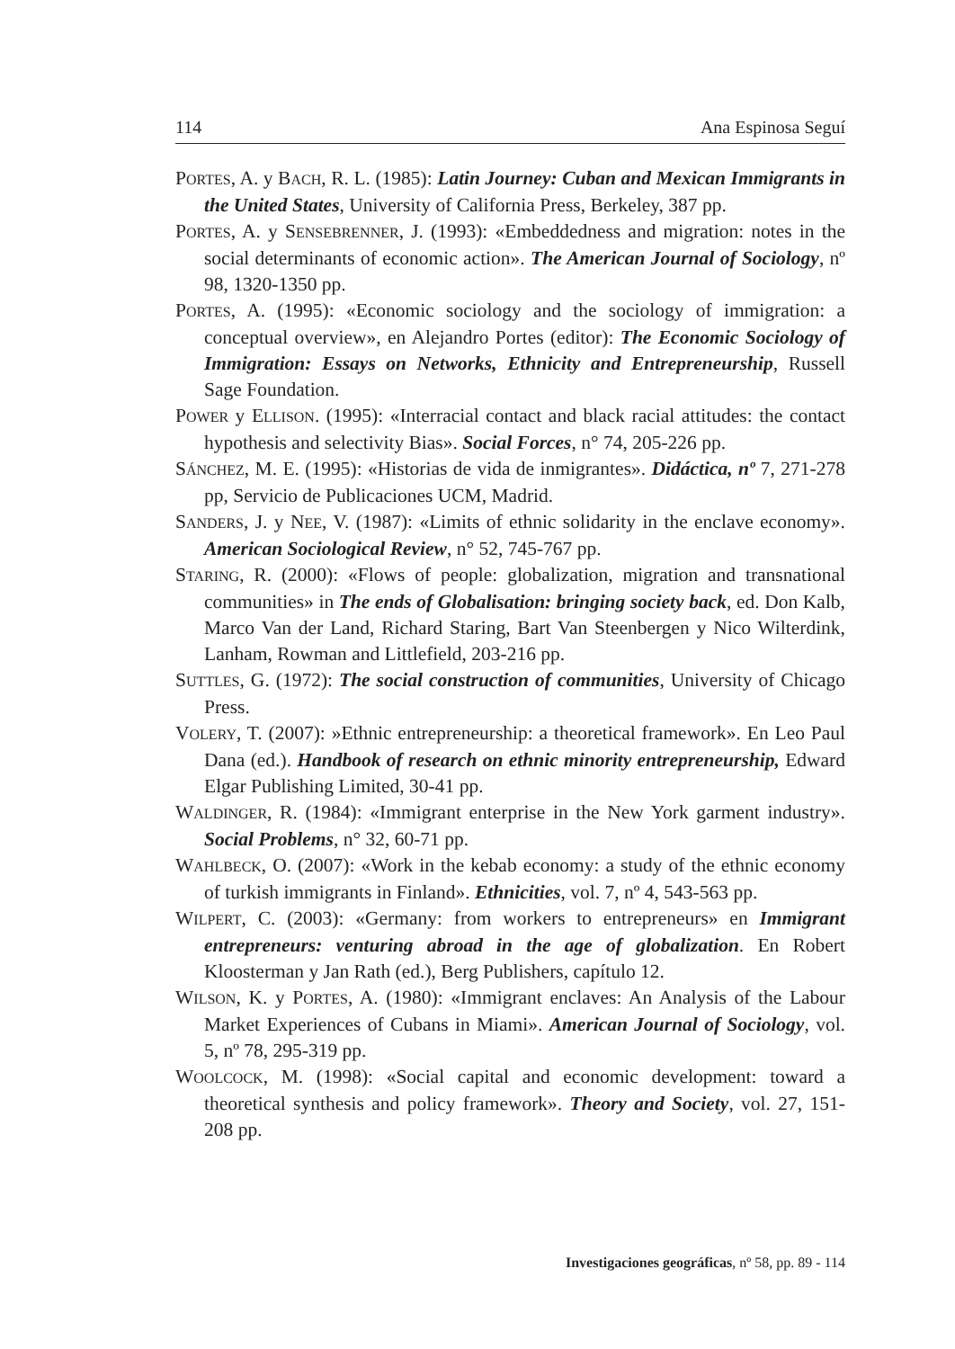114 Ana Espinosa Seguí
PORTES, A. y BACH, R. L. (1985): Latin Journey: Cuban and Mexican Immigrants in the United States, University of California Press, Berkeley, 387 pp.
PORTES, A. y SENSEBRENNER, J. (1993): «Embeddedness and migration: notes in the social determinants of economic action». The American Journal of Sociology, nº 98, 1320-1350 pp.
PORTES, A. (1995): «Economic sociology and the sociology of immigration: a conceptual overview», en Alejandro Portes (editor): The Economic Sociology of Immigration: Essays on Networks, Ethnicity and Entrepreneurship, Russell Sage Foundation.
POWER y ELLISON. (1995): «Interracial contact and black racial attitudes: the contact hypothesis and selectivity Bias». Social Forces, n° 74, 205-226 pp.
SÁNCHEZ, M. E. (1995): «Historias de vida de inmigrantes». Didáctica, nº 7, 271-278 pp, Servicio de Publicaciones UCM, Madrid.
SANDERS, J. y NEE, V. (1987): «Limits of ethnic solidarity in the enclave economy». American Sociological Review, n° 52, 745-767 pp.
STARING, R. (2000): «Flows of people: globalization, migration and transnational communities» in The ends of Globalisation: bringing society back, ed. Don Kalb, Marco Van der Land, Richard Staring, Bart Van Steenbergen y Nico Wilterdink, Lanham, Rowman and Littlefield, 203-216 pp.
SUTTLES, G. (1972): The social construction of communities, University of Chicago Press.
VOLERY, T. (2007): »Ethnic entrepreneurship: a theoretical framework». En Leo Paul Dana (ed.). Handbook of research on ethnic minority entrepreneurship, Edward Elgar Publishing Limited, 30-41 pp.
WALDINGER, R. (1984): «Immigrant enterprise in the New York garment industry». Social Problems, n° 32, 60-71 pp.
WAHLBECK, O. (2007): «Work in the kebab economy: a study of the ethnic economy of turkish immigrants in Finland». Ethnicities, vol. 7, nº 4, 543-563 pp.
WILPERT, C. (2003): «Germany: from workers to entrepreneurs» en Immigrant entrepreneurs: venturing abroad in the age of globalization. En Robert Kloosterman y Jan Rath (ed.), Berg Publishers, capítulo 12.
WILSON, K. y PORTES, A. (1980): «Immigrant enclaves: An Analysis of the Labour Market Experiences of Cubans in Miami». American Journal of Sociology, vol. 5, nº 78, 295-319 pp.
WOOLCOCK, M. (1998): «Social capital and economic development: toward a theoretical synthesis and policy framework». Theory and Society, vol. 27, 151-208 pp.
Investigaciones geográficas, nº 58, pp. 89 - 114